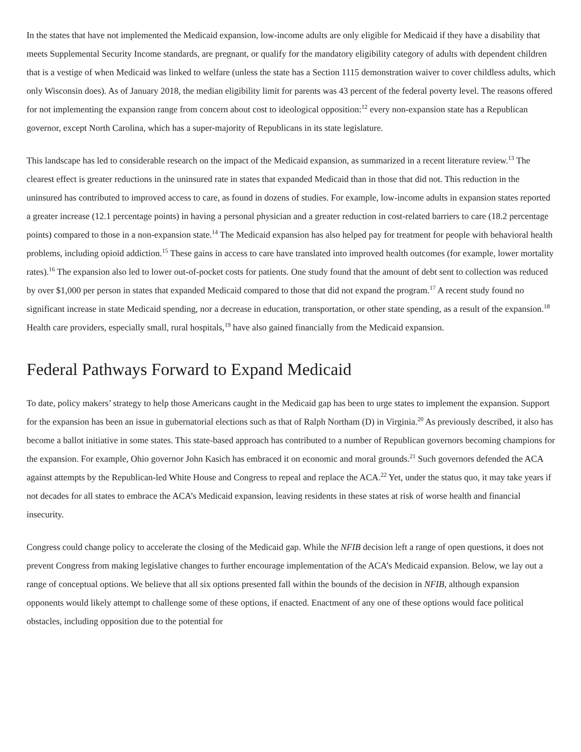In the states that have not implemented the Medicaid expansion, low-income adults are only eligible for Medicaid if they have a disability that meets Supplemental Security Income standards, are pregnant, or qualify for the mandatory eligibility category of adults with dependent children that is a vestige of when Medicaid was linked to welfare (unless the state has a Section 1115 demonstration waiver to cover childless adults, which only Wisconsin does). As of January 2018, the median eligibility limit for parents was 43 percent of the federal poverty level. The reasons offered for not implementing the expansion range from concern about cost to ideological opposition:<sup>12</sup> every non-expansion state has a Republican governor, except North Carolina, which has a super-majority of Republicans in its state legislature.
This landscape has led to considerable research on the impact of the Medicaid expansion, as summarized in a recent literature review.<sup>13</sup> The clearest effect is greater reductions in the uninsured rate in states that expanded Medicaid than in those that did not. This reduction in the uninsured has contributed to improved access to care, as found in dozens of studies. For example, low-income adults in expansion states reported a greater increase (12.1 percentage points) in having a personal physician and a greater reduction in cost-related barriers to care (18.2 percentage points) compared to those in a non-expansion state.<sup>14</sup> The Medicaid expansion has also helped pay for treatment for people with behavioral health problems, including opioid addiction.<sup>15</sup> These gains in access to care have translated into improved health outcomes (for example, lower mortality rates).<sup>16</sup> The expansion also led to lower out-of-pocket costs for patients. One study found that the amount of debt sent to collection was reduced by over $1,000 per person in states that expanded Medicaid compared to those that did not expand the program.<sup>17</sup> A recent study found no significant increase in state Medicaid spending, nor a decrease in education, transportation, or other state spending, as a result of the expansion.<sup>18</sup> Health care providers, especially small, rural hospitals,<sup>19</sup> have also gained financially from the Medicaid expansion.
Federal Pathways Forward to Expand Medicaid
To date, policy makers’ strategy to help those Americans caught in the Medicaid gap has been to urge states to implement the expansion. Support for the expansion has been an issue in gubernatorial elections such as that of Ralph Northam (D) in Virginia.<sup>20</sup> As previously described, it also has become a ballot initiative in some states. This state-based approach has contributed to a number of Republican governors becoming champions for the expansion. For example, Ohio governor John Kasich has embraced it on economic and moral grounds.<sup>21</sup> Such governors defended the ACA against attempts by the Republican-led White House and Congress to repeal and replace the ACA.<sup>22</sup> Yet, under the status quo, it may take years if not decades for all states to embrace the ACA’s Medicaid expansion, leaving residents in these states at risk of worse health and financial insecurity.
Congress could change policy to accelerate the closing of the Medicaid gap. While the NFIB decision left a range of open questions, it does not prevent Congress from making legislative changes to further encourage implementation of the ACA’s Medicaid expansion. Below, we lay out a range of conceptual options. We believe that all six options presented fall within the bounds of the decision in NFIB, although expansion opponents would likely attempt to challenge some of these options, if enacted. Enactment of any one of these options would face political obstacles, including opposition due to the potential for